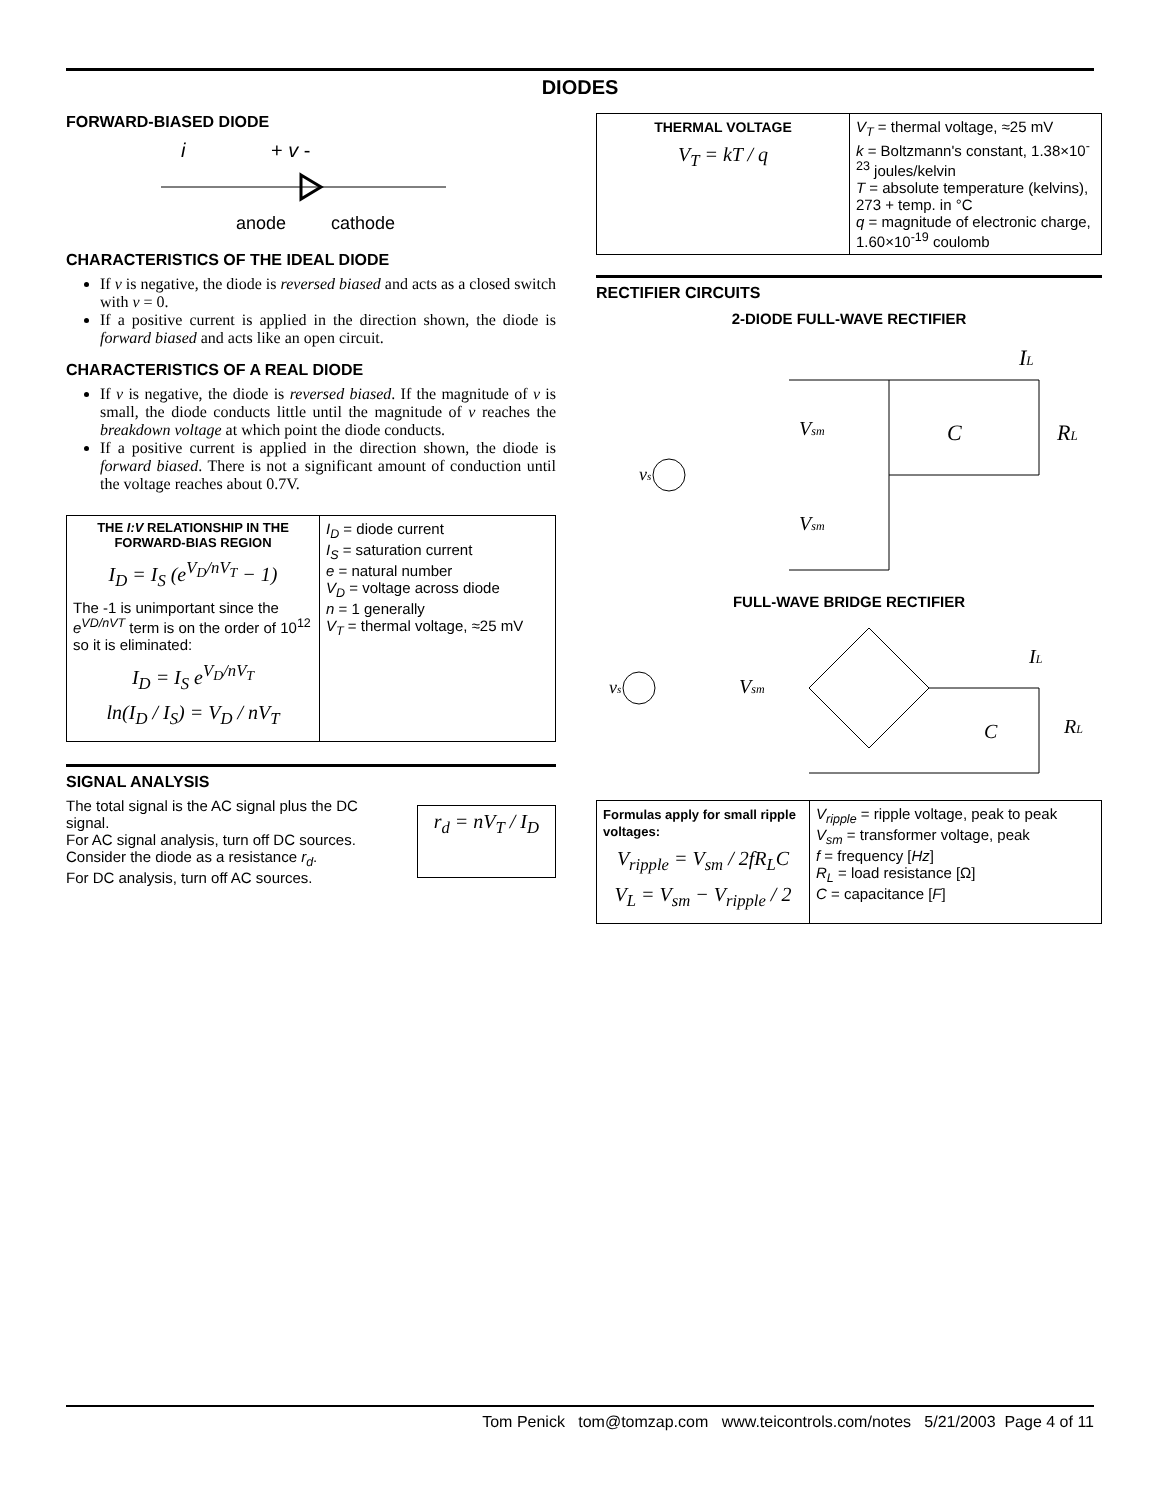DIODES
FORWARD-BIASED DIODE
i
+ v -
anode
cathode
CHARACTERISTICS OF THE IDEAL DIODE
If v is negative, the diode is reversed biased and acts as a closed switch with v = 0.
If a positive current is applied in the direction shown, the diode is forward biased and acts like an open circuit.
CHARACTERISTICS OF A REAL DIODE
If v is negative, the diode is reversed biased. If the magnitude of v is small, the diode conducts little until the magnitude of v reaches the breakdown voltage at which point the diode conducts.
If a positive current is applied in the direction shown, the diode is forward biased. There is not a significant amount of conduction until the voltage reaches about 0.7V.
| THE I:V RELATIONSHIP IN THE FORWARD-BIAS REGION I<sub>D</sub> = I<sub>S</sub> (e<sup>V<sub>D</sub>/nV<sub>T</sub></sup> − 1) The -1 is unimportant since the e<sup>VD/nVT</sup> term is on the order of 10<sup>12</sup> so it is eliminated: I<sub>D</sub> = I<sub>S</sub> e<sup>V<sub>D</sub>/nV<sub>T</sub></sup> ln(I<sub>D</sub> / I<sub>S</sub>) = V<sub>D</sub> / nV<sub>T</sub> | I<sub>D</sub> = diode current I<sub>S</sub> = saturation current e = natural number V<sub>D</sub> = voltage across diode n = 1 generally V<sub>T</sub> = thermal voltage, ≈25 mV |
SIGNAL ANALYSIS
The total signal is the AC signal plus the DC signal.
For AC signal analysis, turn off DC sources. Consider the diode as a resistance r<sub>d</sub>.
For DC analysis, turn off AC sources.
r<sub>d</sub> = nV<sub>T</sub> / I<sub>D</sub>
| THERMAL VOLTAGE V<sub>T</sub> = kT / q | V<sub>T</sub> = thermal voltage, ≈25 mV k = Boltzmann's constant, 1.38×10<sup>-23</sup> joules/kelvin T = absolute temperature (kelvins), 273 + temp. in °C q = magnitude of electronic charge, 1.60×10<sup>-19</sup> coulomb |
RECTIFIER CIRCUITS
2-DIODE FULL-WAVE RECTIFIER
IL
vs
Vsm
Vsm
C
RL
FULL-WAVE BRIDGE RECTIFIER
vs
Vsm
IL
C
RL
| Formulas apply for small ripple voltages: V<sub>ripple</sub> = V<sub>sm</sub> / 2fR<sub>L</sub>C V<sub>L</sub> = V<sub>sm</sub> − V<sub>ripple</sub> / 2 | V<sub>ripple</sub> = ripple voltage, peak to peak V<sub>sm</sub> = transformer voltage, peak f = frequency [ Hz ] R<sub>L</sub> = load resistance [Ω] C = capacitance [ F ] |
Tom Penick tom@tomzap.com www.teicontrols.com/notes 5/21/2003 Page 4 of 11